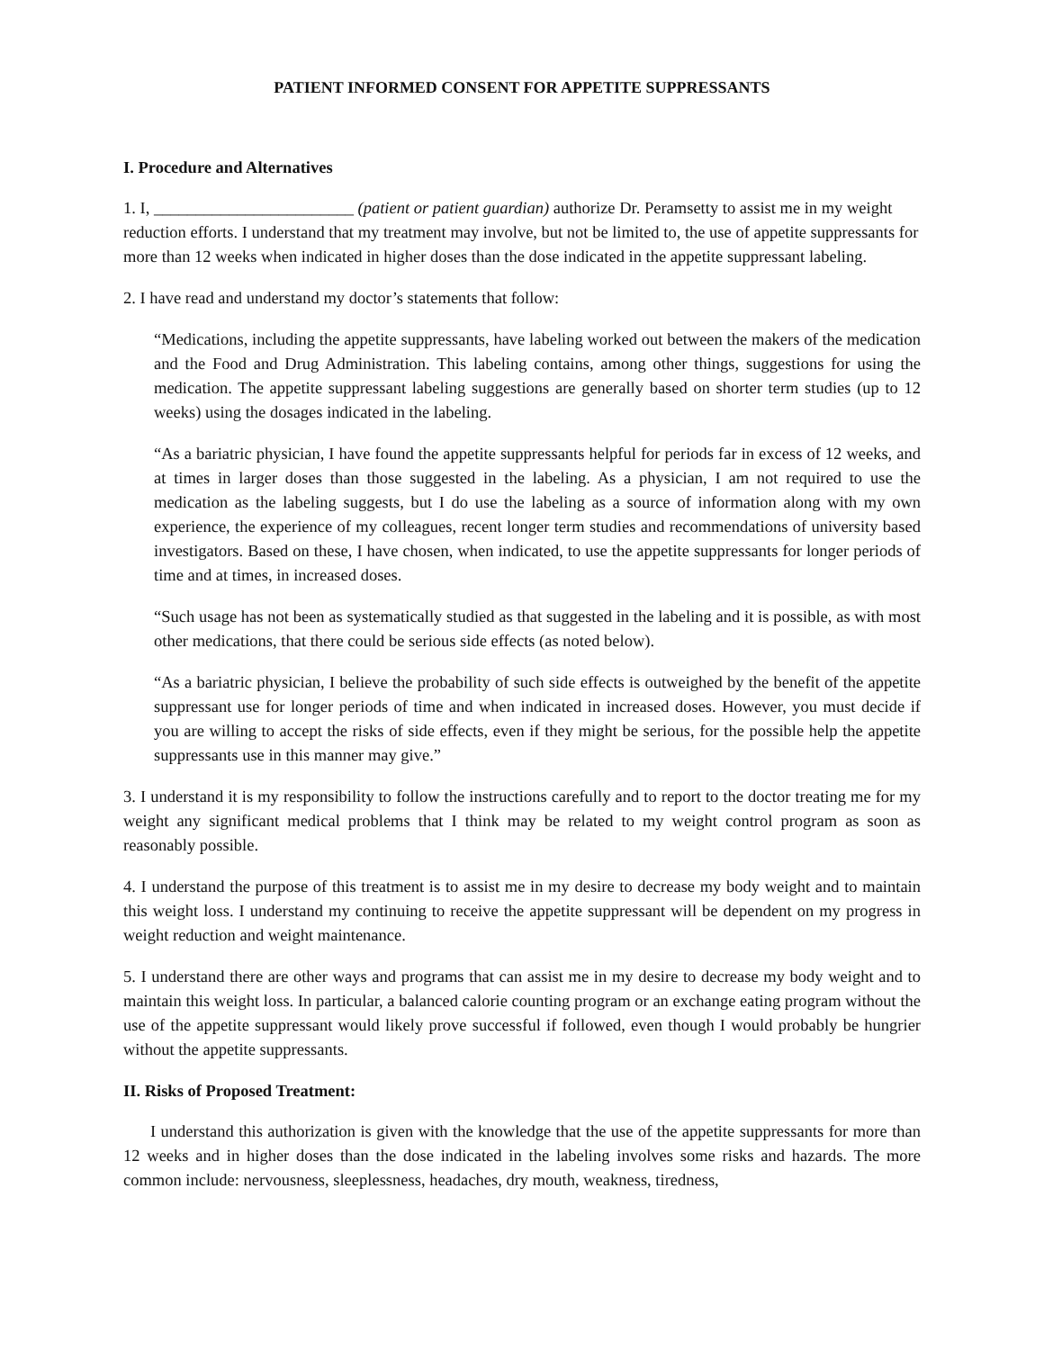PATIENT INFORMED CONSENT FOR APPETITE SUPPRESSANTS
I. Procedure and Alternatives
1. I, ________________________ (patient or patient guardian) authorize Dr. Peramsetty to assist me in my weight reduction efforts. I understand that my treatment may involve, but not be limited to, the use of appetite suppressants for more than 12 weeks when indicated in higher doses than the dose indicated in the appetite suppressant labeling.
2. I have read and understand my doctor’s statements that follow:
“Medications, including the appetite suppressants, have labeling worked out between the makers of the medication and the Food and Drug Administration. This labeling contains, among other things, suggestions for using the medication. The appetite suppressant labeling suggestions are generally based on shorter term studies (up to 12 weeks) using the dosages indicated in the labeling.
“As a bariatric physician, I have found the appetite suppressants helpful for periods far in excess of 12 weeks, and at times in larger doses than those suggested in the labeling. As a physician, I am not required to use the medication as the labeling suggests, but I do use the labeling as a source of information along with my own experience, the experience of my colleagues, recent longer term studies and recommendations of university based investigators. Based on these, I have chosen, when indicated, to use the appetite suppressants for longer periods of time and at times, in increased doses.
“Such usage has not been as systematically studied as that suggested in the labeling and it is possible, as with most other medications, that there could be serious side effects (as noted below).
“As a bariatric physician, I believe the probability of such side effects is outweighed by the benefit of the appetite suppressant use for longer periods of time and when indicated in increased doses. However, you must decide if you are willing to accept the risks of side effects, even if they might be serious, for the possible help the appetite suppressants use in this manner may give.”
3. I understand it is my responsibility to follow the instructions carefully and to report to the doctor treating me for my weight any significant medical problems that I think may be related to my weight control program as soon as reasonably possible.
4. I understand the purpose of this treatment is to assist me in my desire to decrease my body weight and to maintain this weight loss. I understand my continuing to receive the appetite suppressant will be dependent on my progress in weight reduction and weight maintenance.
5. I understand there are other ways and programs that can assist me in my desire to decrease my body weight and to maintain this weight loss. In particular, a balanced calorie counting program or an exchange eating program without the use of the appetite suppressant would likely prove successful if followed, even though I would probably be hungrier without the appetite suppressants.
II. Risks of Proposed Treatment:
I understand this authorization is given with the knowledge that the use of the appetite suppressants for more than 12 weeks and in higher doses than the dose indicated in the labeling involves some risks and hazards. The more common include: nervousness, sleeplessness, headaches, dry mouth, weakness, tiredness,